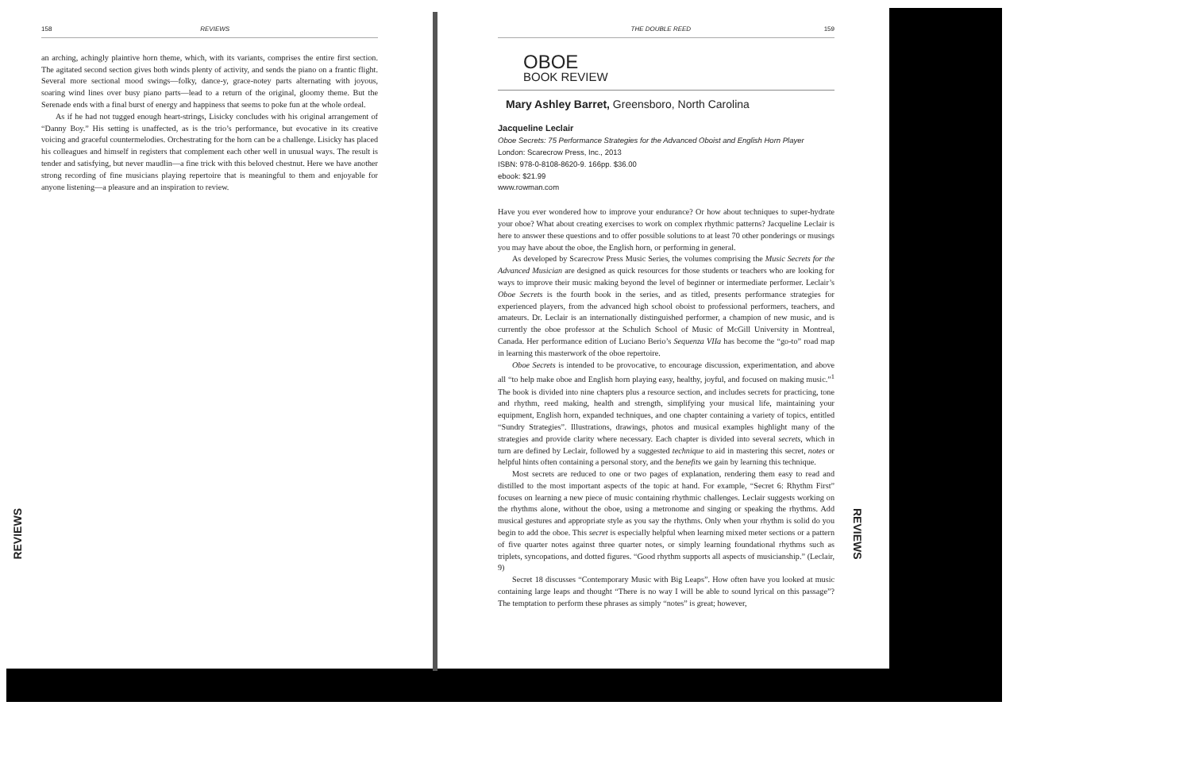158 REVIEWS
an arching, achingly plaintive horn theme, which, with its variants, comprises the entire first section. The agitated second section gives both winds plenty of activity, and sends the piano on a frantic flight. Several more sectional mood swings—folky, dance-y, grace-notey parts alternating with joyous, soaring wind lines over busy piano parts—lead to a return of the original, gloomy theme. But the Serenade ends with a final burst of energy and happiness that seems to poke fun at the whole ordeal.
As if he had not tugged enough heart-strings, Lisicky concludes with his original arrangement of “Danny Boy.” His setting is unaffected, as is the trio’s performance, but evocative in its creative voicing and graceful countermelodies. Orchestrating for the horn can be a challenge. Lisicky has placed his colleagues and himself in registers that complement each other well in unusual ways. The result is tender and satisfying, but never maudlin—a fine trick with this beloved chestnut. Here we have another strong recording of fine musicians playing repertoire that is meaningful to them and enjoyable for anyone listening—a pleasure and an inspiration to review.
REVIEWS
THE DOUBLE REED 159
OBOE
BOOK REVIEW
Mary Ashley Barret, Greensboro, North Carolina
Jacqueline Leclair
Oboe Secrets: 75 Performance Strategies for the Advanced Oboist and English Horn Player
London: Scarecrow Press, Inc., 2013
ISBN: 978-0-8108-8620-9. 166pp. $36.00
ebook: $21.99
www.rowman.com
Have you ever wondered how to improve your endurance? Or how about techniques to super-hydrate your oboe? What about creating exercises to work on complex rhythmic patterns? Jacqueline Leclair is here to answer these questions and to offer possible solutions to at least 70 other ponderings or musings you may have about the oboe, the English horn, or performing in general.
As developed by Scarecrow Press Music Series, the volumes comprising the Music Secrets for the Advanced Musician are designed as quick resources for those students or teachers who are looking for ways to improve their music making beyond the level of beginner or intermediate performer. Leclair’s Oboe Secrets is the fourth book in the series, and as titled, presents performance strategies for experienced players, from the advanced high school oboist to professional performers, teachers, and amateurs. Dr. Leclair is an internationally distinguished performer, a champion of new music, and is currently the oboe professor at the Schulich School of Music of McGill University in Montreal, Canada. Her performance edition of Luciano Berio’s Sequenza VIIa has become the “go-to” road map in learning this masterwork of the oboe repertoire.
Oboe Secrets is intended to be provocative, to encourage discussion, experimentation, and above all “to help make oboe and English horn playing easy, healthy, joyful, and focused on making music.”<sup>1</sup> The book is divided into nine chapters plus a resource section, and includes secrets for practicing, tone and rhythm, reed making, health and strength, simplifying your musical life, maintaining your equipment, English horn, expanded techniques, and one chapter containing a variety of topics, entitled “Sundry Strategies”. Illustrations, drawings, photos and musical examples highlight many of the strategies and provide clarity where necessary. Each chapter is divided into several secrets, which in turn are defined by Leclair, followed by a suggested technique to aid in mastering this secret, notes or helpful hints often containing a personal story, and the benefits we gain by learning this technique.
Most secrets are reduced to one or two pages of explanation, rendering them easy to read and distilled to the most important aspects of the topic at hand. For example, “Secret 6: Rhythm First” focuses on learning a new piece of music containing rhythmic challenges. Leclair suggests working on the rhythms alone, without the oboe, using a metronome and singing or speaking the rhythms. Add musical gestures and appropriate style as you say the rhythms. Only when your rhythm is solid do you begin to add the oboe. This secret is especially helpful when learning mixed meter sections or a pattern of five quarter notes against three quarter notes, or simply learning foundational rhythms such as triplets, syncopations, and dotted figures. “Good rhythm supports all aspects of musicianship.” (Leclair, 9)
Secret 18 discusses “Contemporary Music with Big Leaps”. How often have you looked at music containing large leaps and thought “There is no way I will be able to sound lyrical on this passage”? The temptation to perform these phrases as simply “notes” is great; however,
REVIEWS